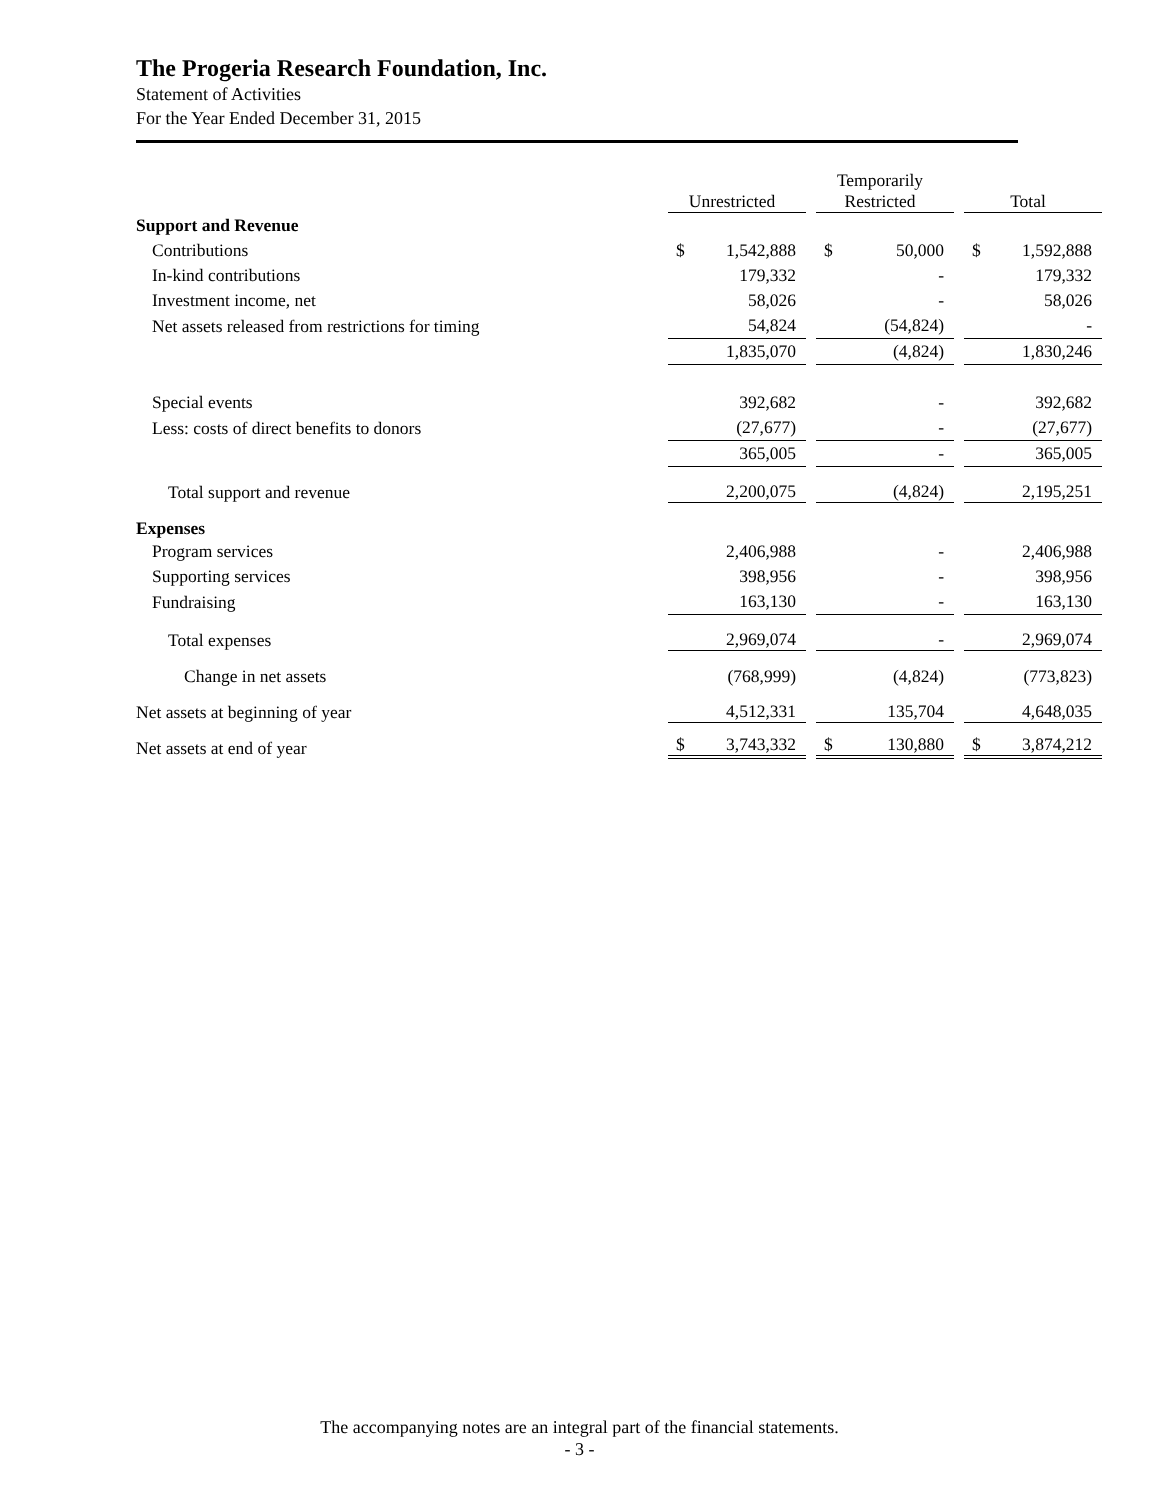The Progeria Research Foundation, Inc.
Statement of Activities
For the Year Ended December 31, 2015
| | Unrestricted | | Temporarily Restricted | | Total |
| --- | --- | --- | --- | --- | --- |
| Support and Revenue | | | | | |
| Contributions | $ 1,542,888 | | $ 50,000 | | $ 1,592,888 |
| In-kind contributions | 179,332 | | - | | 179,332 |
| Investment income, net | 58,026 | | - | | 58,026 |
| Net assets released from restrictions for timing | 54,824 | | (54,824) | | - |
| | 1,835,070 | | (4,824) | | 1,830,246 |
| Special events | 392,682 | | - | | 392,682 |
| Less: costs of direct benefits to donors | (27,677) | | - | | (27,677) |
| | 365,005 | | - | | 365,005 |
| Total support and revenue | 2,200,075 | | (4,824) | | 2,195,251 |
| Expenses | | | | | |
| Program services | 2,406,988 | | - | | 2,406,988 |
| Supporting services | 398,956 | | - | | 398,956 |
| Fundraising | 163,130 | | - | | 163,130 |
| Total expenses | 2,969,074 | | - | | 2,969,074 |
| Change in net assets | (768,999) | | (4,824) | | (773,823) |
| Net assets at beginning of year | 4,512,331 | | 135,704 | | 4,648,035 |
| Net assets at end of year | $ 3,743,332 | | $ 130,880 | | $ 3,874,212 |
The accompanying notes are an integral part of the financial statements.
- 3 -